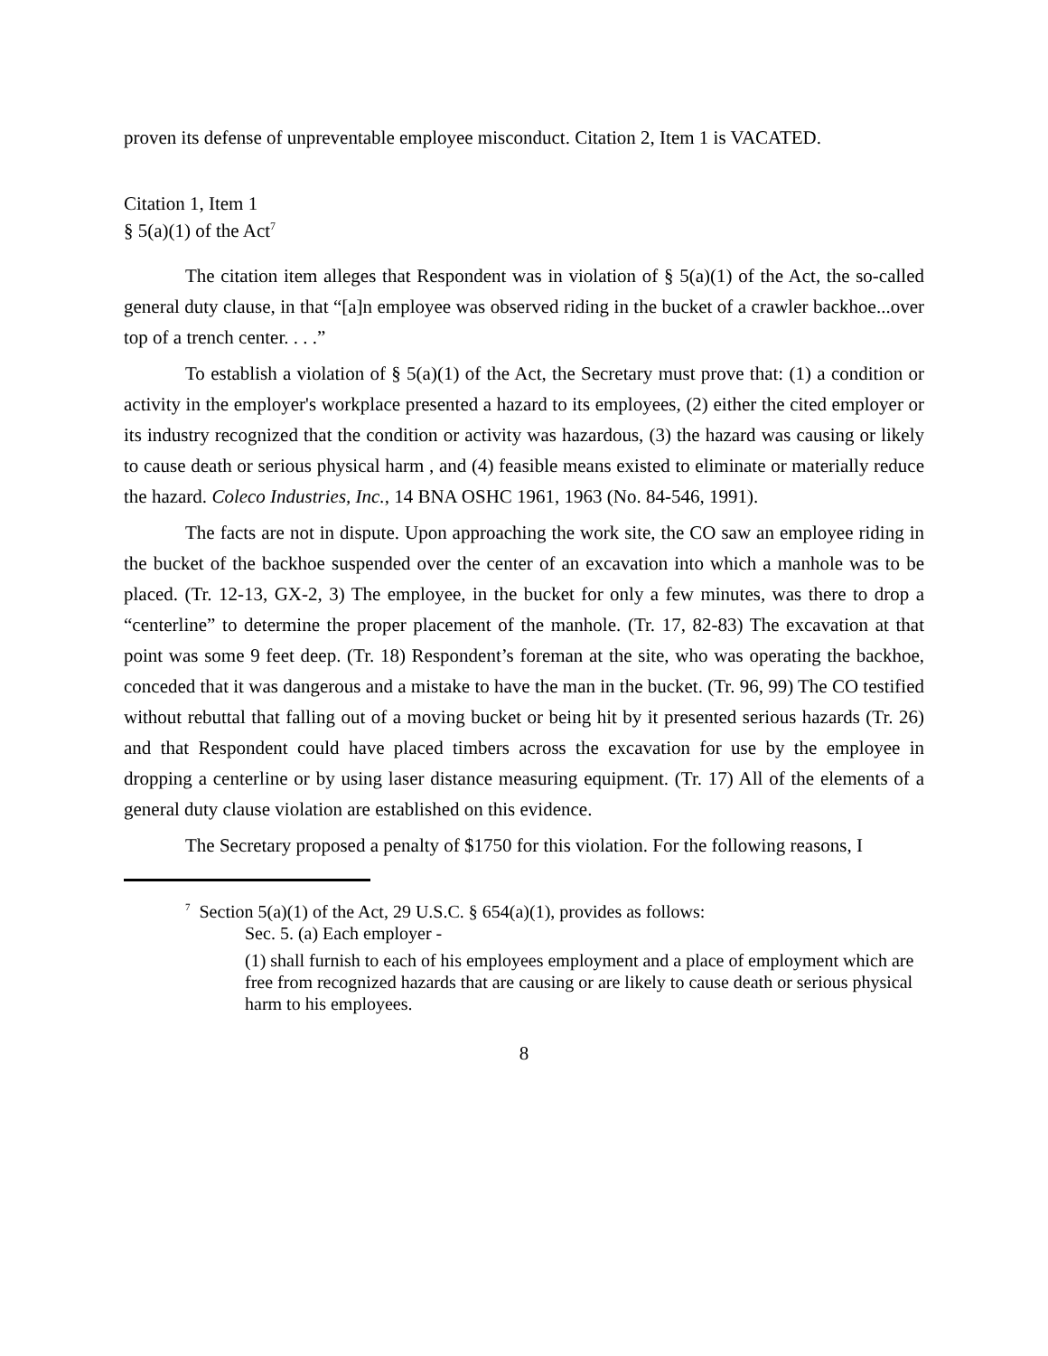proven its defense of unpreventable employee misconduct. Citation 2, Item 1 is VACATED.
Citation 1, Item 1
§ 5(a)(1) of the Act<sup>7</sup>
The citation item alleges that Respondent was in violation of § 5(a)(1) of the Act, the so-called general duty clause, in that “[a]n employee was observed riding in the bucket of a crawler backhoe...over top of a trench center. . . .”
To establish a violation of § 5(a)(1) of the Act, the Secretary must prove that: (1) a condition or activity in the employer's workplace presented a hazard to its employees, (2) either the cited employer or its industry recognized that the condition or activity was hazardous, (3) the hazard was causing or likely to cause death or serious physical harm , and (4) feasible means existed to eliminate or materially reduce the hazard. Coleco Industries, Inc., 14 BNA OSHC 1961, 1963 (No. 84-546, 1991).
The facts are not in dispute. Upon approaching the work site, the CO saw an employee riding in the bucket of the backhoe suspended over the center of an excavation into which a manhole was to be placed. (Tr. 12-13, GX-2, 3) The employee, in the bucket for only a few minutes, was there to drop a “centerline” to determine the proper placement of the manhole. (Tr. 17, 82-83) The excavation at that point was some 9 feet deep. (Tr. 18) Respondent’s foreman at the site, who was operating the backhoe, conceded that it was dangerous and a mistake to have the man in the bucket. (Tr. 96, 99) The CO testified without rebuttal that falling out of a moving bucket or being hit by it presented serious hazards (Tr. 26) and that Respondent could have placed timbers across the excavation for use by the employee in dropping a centerline or by using laser distance measuring equipment. (Tr. 17) All of the elements of a general duty clause violation are established on this evidence.
The Secretary proposed a penalty of $1750 for this violation. For the following reasons, I
<sup>7</sup> Section 5(a)(1) of the Act, 29 U.S.C. § 654(a)(1), provides as follows:
Sec. 5. (a) Each employer -
(1) shall furnish to each of his employees employment and a place of employment which are free from recognized hazards that are causing or are likely to cause death or serious physical harm to his employees.
8